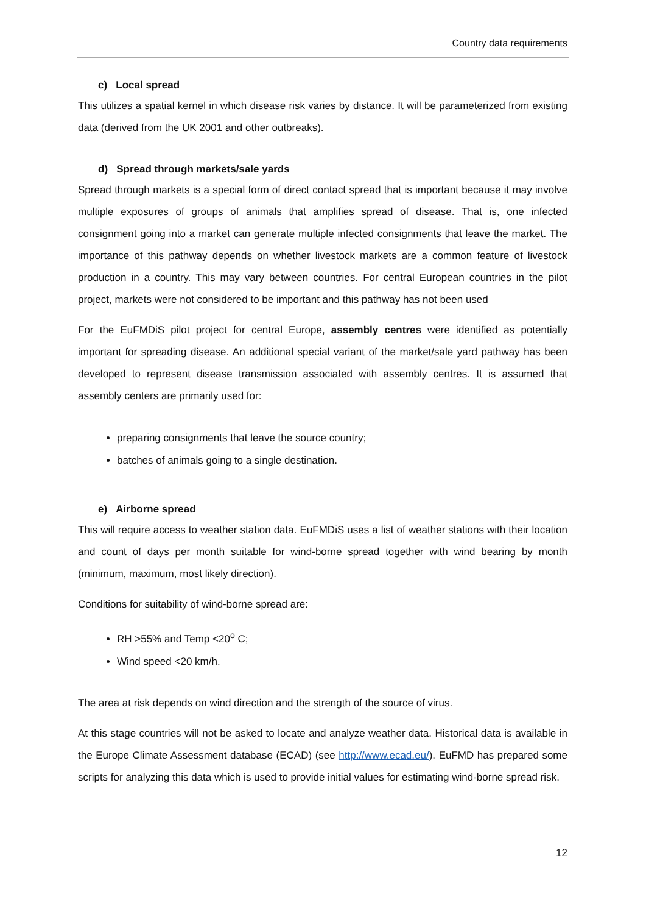Country data requirements
c) Local spread
This utilizes a spatial kernel in which disease risk varies by distance. It will be parameterized from existing data (derived from the UK 2001 and other outbreaks).
d) Spread through markets/sale yards
Spread through markets is a special form of direct contact spread that is important because it may involve multiple exposures of groups of animals that amplifies spread of disease. That is, one infected consignment going into a market can generate multiple infected consignments that leave the market. The importance of this pathway depends on whether livestock markets are a common feature of livestock production in a country. This may vary between countries. For central European countries in the pilot project, markets were not considered to be important and this pathway has not been used
For the EuFMDiS pilot project for central Europe, assembly centres were identified as potentially important for spreading disease. An additional special variant of the market/sale yard pathway has been developed to represent disease transmission associated with assembly centres. It is assumed that assembly centers are primarily used for:
preparing consignments that leave the source country;
batches of animals going to a single destination.
e) Airborne spread
This will require access to weather station data. EuFMDiS uses a list of weather stations with their location and count of days per month suitable for wind-borne spread together with wind bearing by month (minimum, maximum, most likely direction).
Conditions for suitability of wind-borne spread are:
RH >55% and Temp <20<sup>o</sup> C;
Wind speed <20 km/h.
The area at risk depends on wind direction and the strength of the source of virus.
At this stage countries will not be asked to locate and analyze weather data. Historical data is available in the Europe Climate Assessment database (ECAD) (see http://www.ecad.eu/). EuFMD has prepared some scripts for analyzing this data which is used to provide initial values for estimating wind-borne spread risk.
12